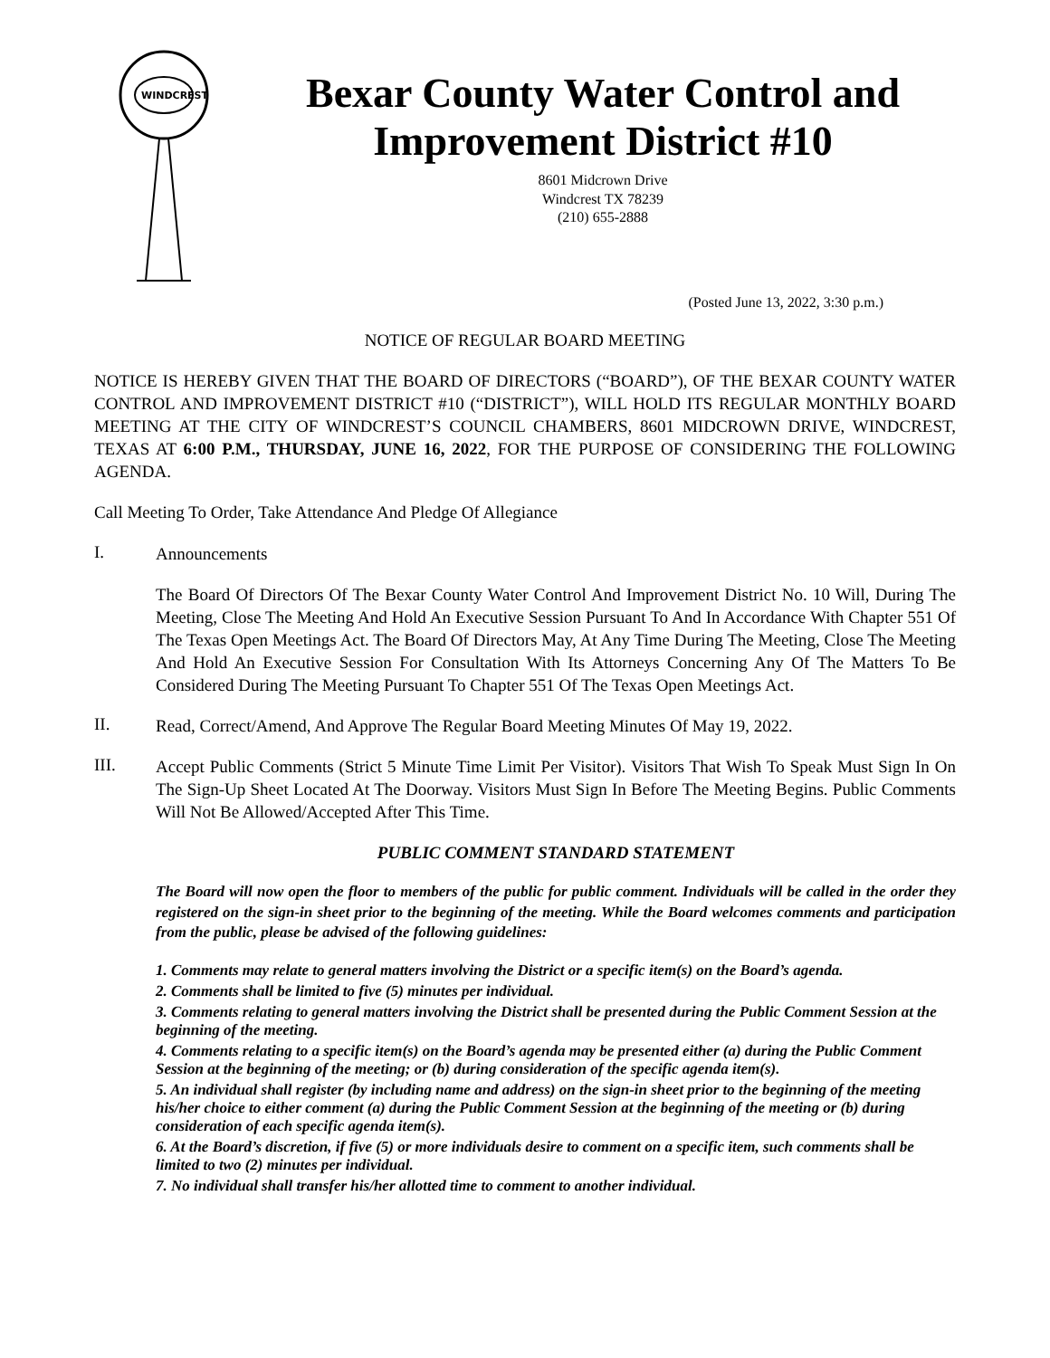WINDCREST
Bexar County Water Control and Improvement District #10
8601 Midcrown Drive
Windcrest TX 78239
(210) 655-2888
(Posted June 13, 2022, 3:30 p.m.)
NOTICE OF REGULAR BOARD MEETING
NOTICE IS HEREBY GIVEN THAT THE BOARD OF DIRECTORS (“BOARD”), OF THE BEXAR COUNTY WATER CONTROL AND IMPROVEMENT DISTRICT #10 (“DISTRICT”), WILL HOLD ITS REGULAR MONTHLY BOARD MEETING AT THE CITY OF WINDCREST’S COUNCIL CHAMBERS, 8601 MIDCROWN DRIVE, WINDCREST, TEXAS AT 6:00 P.M., THURSDAY, JUNE 16, 2022, FOR THE PURPOSE OF CONSIDERING THE FOLLOWING AGENDA.
Call Meeting To Order, Take Attendance And Pledge Of Allegiance
I.
Announcements
The Board Of Directors Of The Bexar County Water Control And Improvement District No. 10 Will, During The Meeting, Close The Meeting And Hold An Executive Session Pursuant To And In Accordance With Chapter 551 Of The Texas Open Meetings Act. The Board Of Directors May, At Any Time During The Meeting, Close The Meeting And Hold An Executive Session For Consultation With Its Attorneys Concerning Any Of The Matters To Be Considered During The Meeting Pursuant To Chapter 551 Of The Texas Open Meetings Act.
II.
Read, Correct/Amend, And Approve The Regular Board Meeting Minutes Of May 19, 2022.
III.
Accept Public Comments (Strict 5 Minute Time Limit Per Visitor). Visitors That Wish To Speak Must Sign In On The Sign-Up Sheet Located At The Doorway. Visitors Must Sign In Before The Meeting Begins. Public Comments Will Not Be Allowed/Accepted After This Time.
PUBLIC COMMENT STANDARD STATEMENT
The Board will now open the floor to members of the public for public comment. Individuals will be called in the order they registered on the sign-in sheet prior to the beginning of the meeting. While the Board welcomes comments and participation from the public, please be advised of the following guidelines:
1. Comments may relate to general matters involving the District or a specific item(s) on the Board’s agenda.
2. Comments shall be limited to five (5) minutes per individual.
3. Comments relating to general matters involving the District shall be presented during the Public Comment Session at the beginning of the meeting.
4. Comments relating to a specific item(s) on the Board’s agenda may be presented either (a) during the Public Comment Session at the beginning of the meeting; or (b) during consideration of the specific agenda item(s).
5. An individual shall register (by including name and address) on the sign-in sheet prior to the beginning of the meeting his/her choice to either comment (a) during the Public Comment Session at the beginning of the meeting or (b) during consideration of each specific agenda item(s).
6. At the Board’s discretion, if five (5) or more individuals desire to comment on a specific item, such comments shall be limited to two (2) minutes per individual.
7. No individual shall transfer his/her allotted time to comment to another individual.